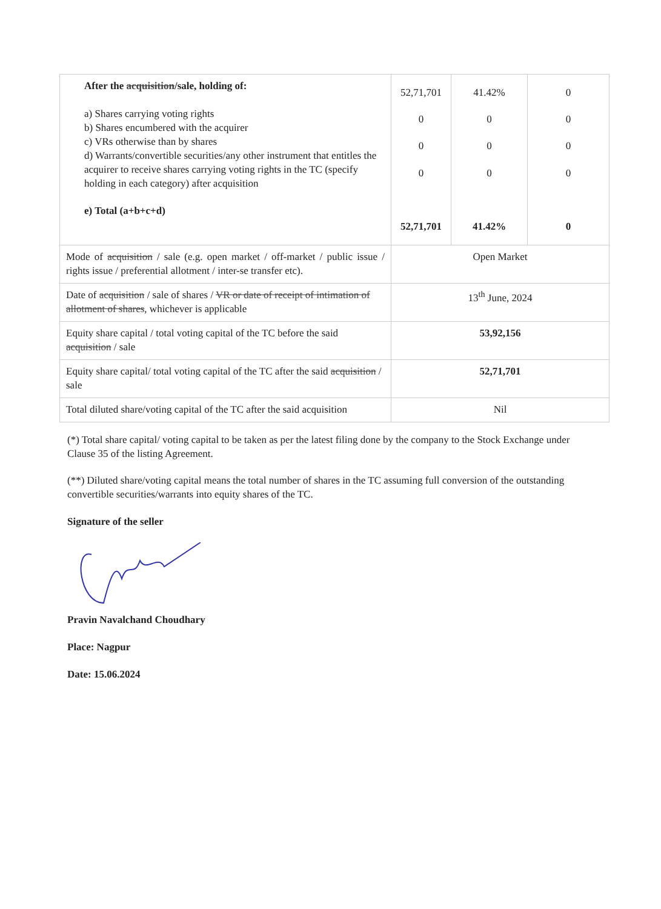| After the acquisition /sale, holding of: a) Shares carrying voting rights b) Shares encumbered with the acquirer c) VRs otherwise than by shares d) Warrants/convertible securities/any other instrument that entitles the acquirer to receive shares carrying voting rights in the TC (specify holding in each category) after acquisition e) Total (a+b+c+d) | 52,71,701 0 0 0 52,71,701 | 41.42% 0 0 0 41.42% | 0 0 0 0 0 |
| Mode of acquisition / sale (e.g. open market / off-market / public issue / rights issue / preferential allotment / inter-se transfer etc). | Open Market | | |
| Date of acquisition / sale of shares / VR or date of receipt of intimation of allotment of shares , whichever is applicable | 13<sup>th</sup> June, 2024 | | |
| Equity share capital / total voting capital of the TC before the said acquisition / sale | 53,92,156 | | |
| Equity share capital/ total voting capital of the TC after the said acquisition / sale | 52,71,701 | | |
| Total diluted share/voting capital of the TC after the said acquisition | Nil | | |
(*) Total share capital/ voting capital to be taken as per the latest filing done by the company to the Stock Exchange under Clause 35 of the listing Agreement.
(**) Diluted share/voting capital means the total number of shares in the TC assuming full conversion of the outstanding convertible securities/warrants into equity shares of the TC.
Signature of the seller
Pravin Navalchand Choudhary
Place: Nagpur
Date: 15.06.2024